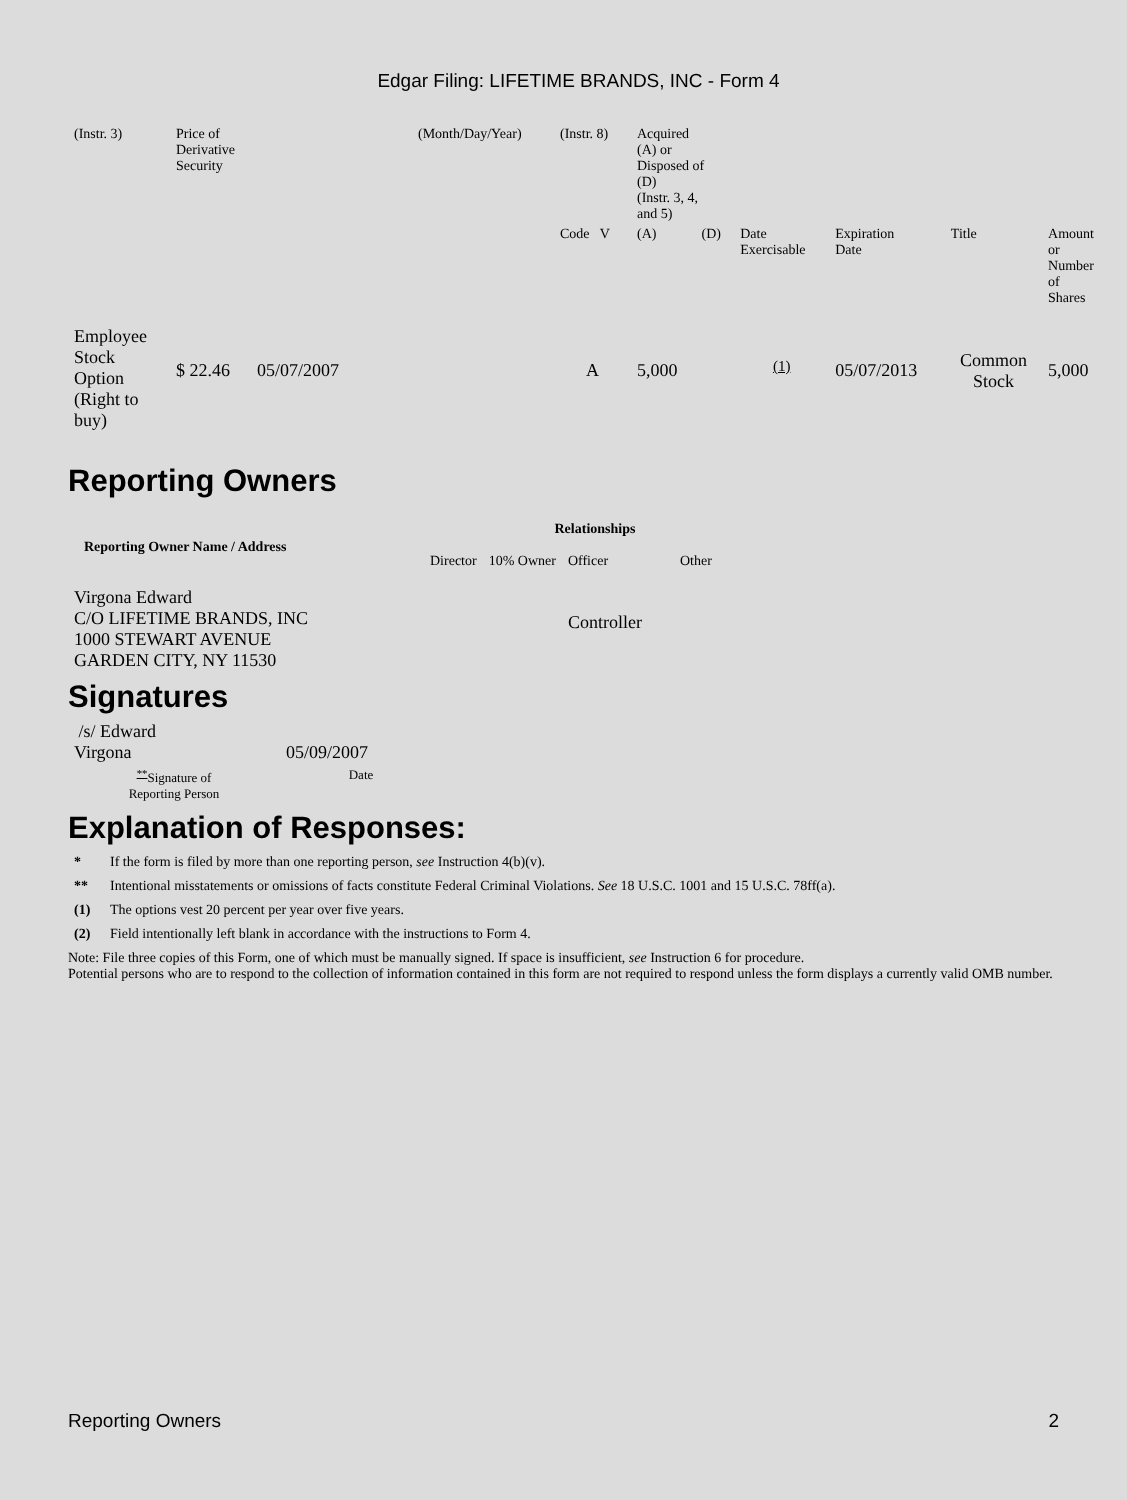Edgar Filing: LIFETIME BRANDS, INC - Form 4
| (Instr. 3) | Price of Derivative Security | (Month/Day/Year) | (Instr. 8) | Acquired (A) or Disposed of (D) (Instr. 3, 4, and 5) | | | | | | |
| | | | Code V | (A) | (D) | Date Exercisable | Expiration Date | Title | Amount or Number of Shares | |
| Employee Stock Option (Right to buy) | $ 22.46 05/07/2007 | | A | 5,000 | | <sup>(1)</sup> | 05/07/2013 | Common Stock | 5,000 | |
Reporting Owners
| Reporting Owner Name / Address | Relationships | | | |
| --- | --- | --- | --- | --- |
| | Director | 10% Owner | Officer | Other |
| Virgona Edward C/O LIFETIME BRANDS, INC 1000 STEWART AVENUE GARDEN CITY, NY 11530 | | | Controller | |
Signatures
| /s/ Edward Virgona | 05/09/2007 |
| <sup>**</sup> Signature of Reporting Person | Date |
Explanation of Responses:
* If the form is filed by more than one reporting person, see Instruction 4(b)(v).
** Intentional misstatements or omissions of facts constitute Federal Criminal Violations. See 18 U.S.C. 1001 and 15 U.S.C. 78ff(a).
(1) The options vest 20 percent per year over five years.
(2) Field intentionally left blank in accordance with the instructions to Form 4.
Note: File three copies of this Form, one of which must be manually signed. If space is insufficient, see Instruction 6 for procedure.
Potential persons who are to respond to the collection of information contained in this form are not required to respond unless the form displays a currently valid OMB number.
Reporting Owners 2